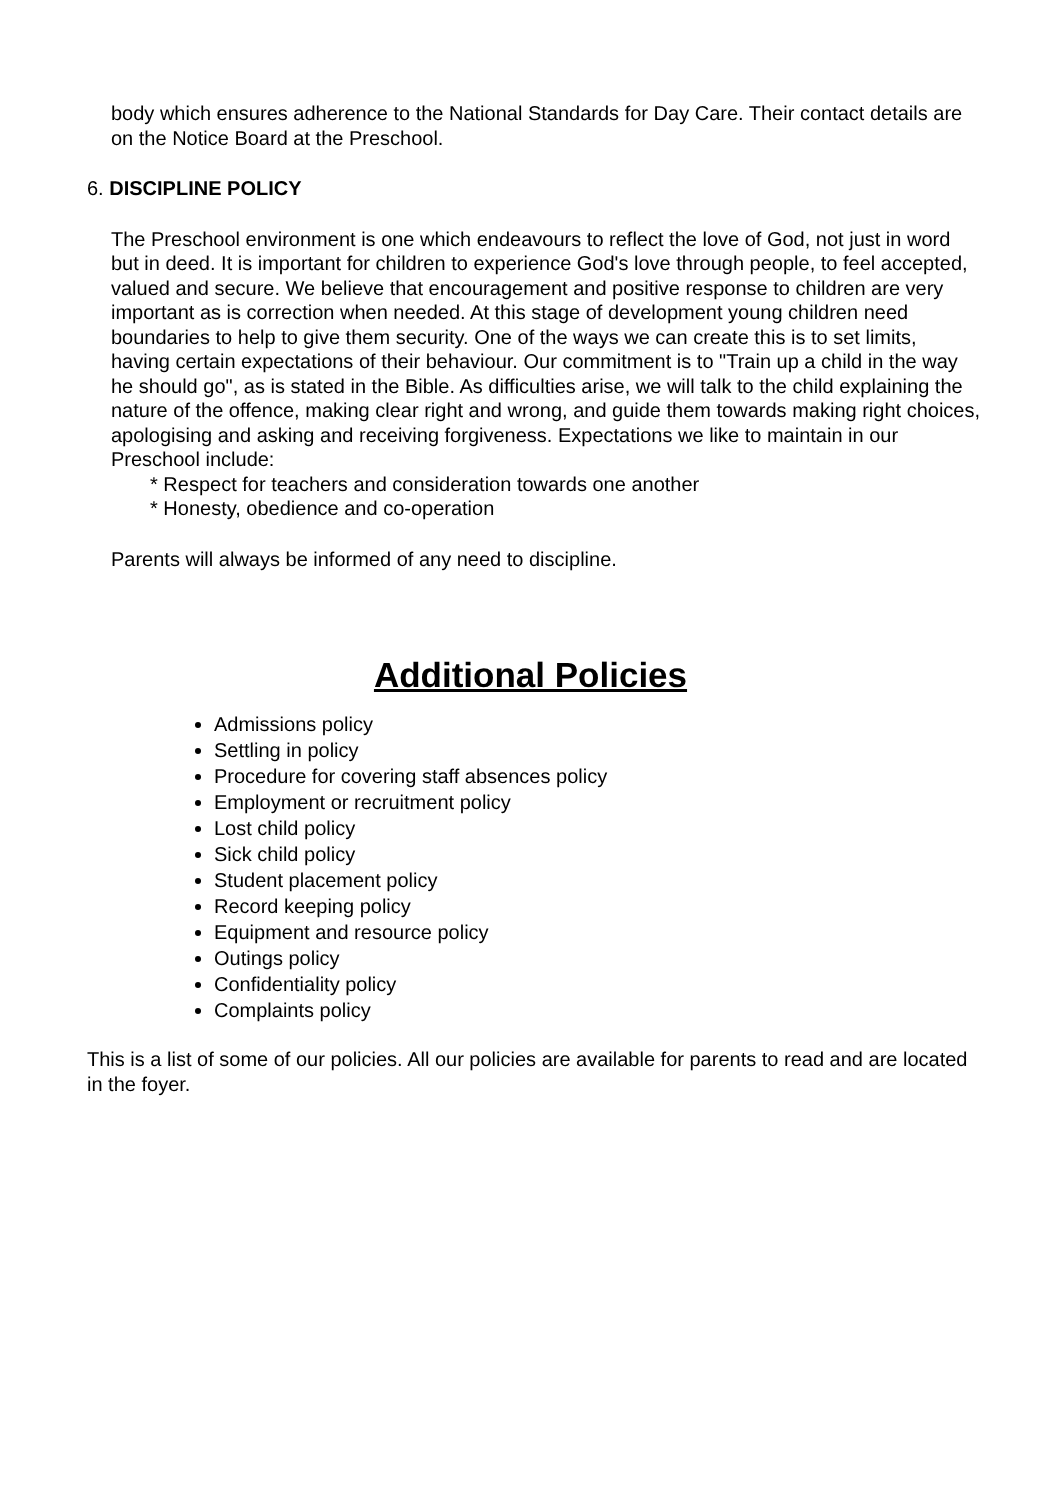body which ensures adherence to the National Standards for Day Care. Their contact details are on the Notice Board at the Preschool.
6. DISCIPLINE POLICY
The Preschool environment is one which endeavours to reflect the love of God, not just in word but in deed. It is important for children to experience God's love through people, to feel accepted, valued and secure. We believe that encouragement and positive response to children are very important as is correction when needed. At this stage of development young children need boundaries to help to give them security. One of the ways we can create this is to set limits, having certain expectations of their behaviour. Our commitment is to "Train up a child in the way he should go", as is stated in the Bible. As difficulties arise, we will talk to the child explaining the nature of the offence, making clear right and wrong, and guide them towards making right choices, apologising and asking and receiving forgiveness. Expectations we like to maintain in our Preschool include:
* Respect for teachers and consideration towards one another
* Honesty, obedience and co-operation
Parents will always be informed of any need to discipline.
Additional Policies
Admissions policy
Settling in policy
Procedure for covering staff absences policy
Employment or recruitment policy
Lost child policy
Sick child policy
Student placement policy
Record keeping policy
Equipment and resource policy
Outings policy
Confidentiality policy
Complaints policy
This is a list of some of our policies. All our policies are available for parents to read and are located in the foyer.